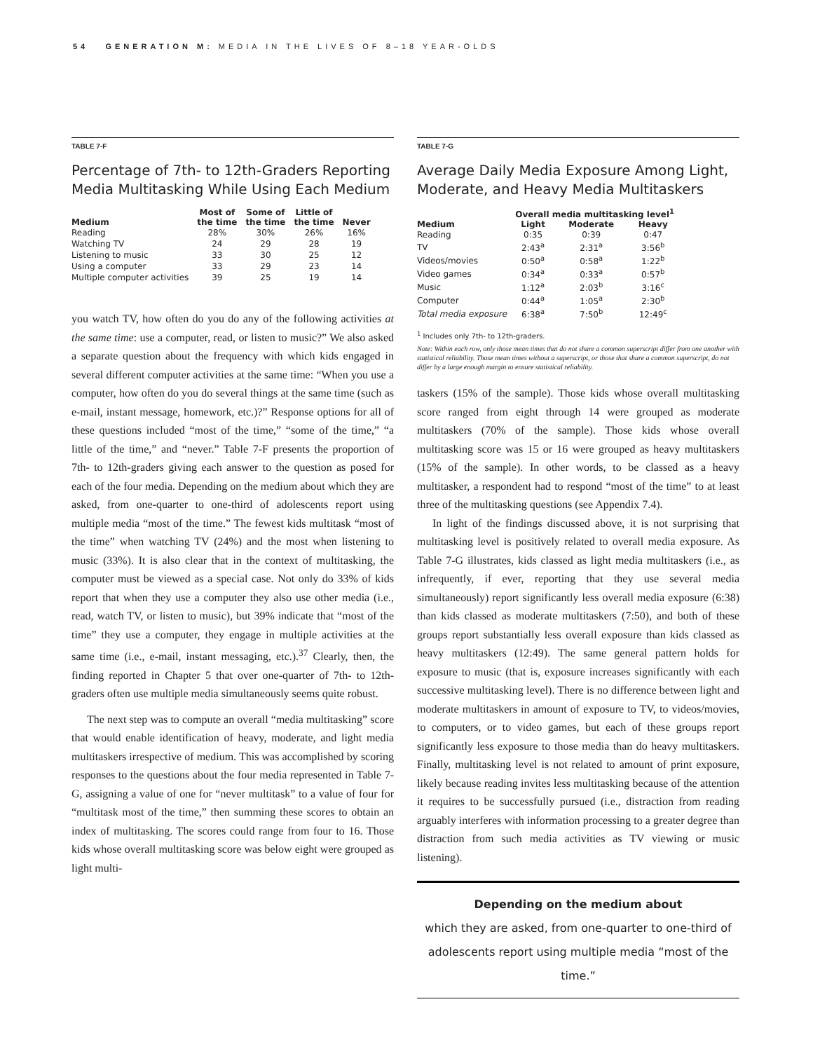54 GENERATION M: MEDIA IN THE LIVES OF 8–18 YEAR-OLDS
TABLE 7-F
Percentage of 7th- to 12th-Graders Reporting Media Multitasking While Using Each Medium
| Medium | Most of the time | Some of the time | Little of the time | Never |
| --- | --- | --- | --- | --- |
| Reading | 28% | 30% | 26% | 16% |
| Watching TV | 24 | 29 | 28 | 19 |
| Listening to music | 33 | 30 | 25 | 12 |
| Using a computer | 33 | 29 | 23 | 14 |
| Multiple computer activities | 39 | 25 | 19 | 14 |
you watch TV, how often do you do any of the following activities at the same time: use a computer, read, or listen to music?” We also asked a separate question about the frequency with which kids engaged in several different computer activities at the same time: “When you use a computer, how often do you do several things at the same time (such as e-mail, instant message, homework, etc.)?” Response options for all of these questions included “most of the time,” “some of the time,” “a little of the time,” and “never.” Table 7-F presents the proportion of 7th- to 12th-graders giving each answer to the question as posed for each of the four media. Depending on the medium about which they are asked, from one-quarter to one-third of adolescents report using multiple media “most of the time.” The fewest kids multitask “most of the time” when watching TV (24%) and the most when listening to music (33%). It is also clear that in the context of multitasking, the computer must be viewed as a special case. Not only do 33% of kids report that when they use a computer they also use other media (i.e., read, watch TV, or listen to music), but 39% indicate that “most of the time” they use a computer, they engage in multiple activities at the same time (i.e., e-mail, instant messaging, etc.).<sup>37</sup> Clearly, then, the finding reported in Chapter 5 that over one-quarter of 7th- to 12th-graders often use multiple media simultaneously seems quite robust.
The next step was to compute an overall “media multitasking” score that would enable identification of heavy, moderate, and light media multitaskers irrespective of medium. This was accomplished by scoring responses to the questions about the four media represented in Table 7-G, assigning a value of one for “never multitask” to a value of four for “multitask most of the time,” then summing these scores to obtain an index of multitasking. The scores could range from four to 16. Those kids whose overall multitasking score was below eight were grouped as light multi-
TABLE 7-G
Average Daily Media Exposure Among Light, Moderate, and Heavy Media Multitaskers
| | Overall media multitasking level<sup>1</sup> | | |
| --- | --- | --- | --- |
| Medium | Light | Moderate | Heavy |
| Reading | 0:35 | 0:39 | 0:47 |
| TV | 2:43<sup>a</sup> | 2:31<sup>a</sup> | 3:56<sup>b</sup> |
| Videos/movies | 0:50<sup>a</sup> | 0:58<sup>a</sup> | 1:22<sup>b</sup> |
| Video games | 0:34<sup>a</sup> | 0:33<sup>a</sup> | 0:57<sup>b</sup> |
| Music | 1:12<sup>a</sup> | 2:03<sup>b</sup> | 3:16<sup>c</sup> |
| Computer | 0:44<sup>a</sup> | 1:05<sup>a</sup> | 2:30<sup>b</sup> |
| Total media exposure | 6:38<sup>a</sup> | 7:50<sup>b</sup> | 12:49<sup>c</sup> |
<sup>1</sup> Includes only 7th- to 12th-graders.
Note: Within each row, only those mean times that do not share a common superscript differ from one another with statistical reliability. Those mean times without a superscript, or those that share a common superscript, do not differ by a large enough margin to ensure statistical reliability.
taskers (15% of the sample). Those kids whose overall multitasking score ranged from eight through 14 were grouped as moderate multitaskers (70% of the sample). Those kids whose overall multitasking score was 15 or 16 were grouped as heavy multitaskers (15% of the sample). In other words, to be classed as a heavy multitasker, a respondent had to respond “most of the time” to at least three of the multitasking questions (see Appendix 7.4).
In light of the findings discussed above, it is not surprising that multitasking level is positively related to overall media exposure. As Table 7-G illustrates, kids classed as light media multitaskers (i.e., as infrequently, if ever, reporting that they use several media simultaneously) report significantly less overall media exposure (6:38) than kids classed as moderate multitaskers (7:50), and both of these groups report substantially less overall exposure than kids classed as heavy multitaskers (12:49). The same general pattern holds for exposure to music (that is, exposure increases significantly with each successive multitasking level). There is no difference between light and moderate multitaskers in amount of exposure to TV, to videos/movies, to computers, or to video games, but each of these groups report significantly less exposure to those media than do heavy multitaskers. Finally, multitasking level is not related to amount of print exposure, likely because reading invites less multitasking because of the attention it requires to be successfully pursued (i.e., distraction from reading arguably interferes with information processing to a greater degree than distraction from such media activities as TV viewing or music listening).
Depending on the medium about
which they are asked, from one-quarter to one-third of adolescents report using multiple media “most of the time.”